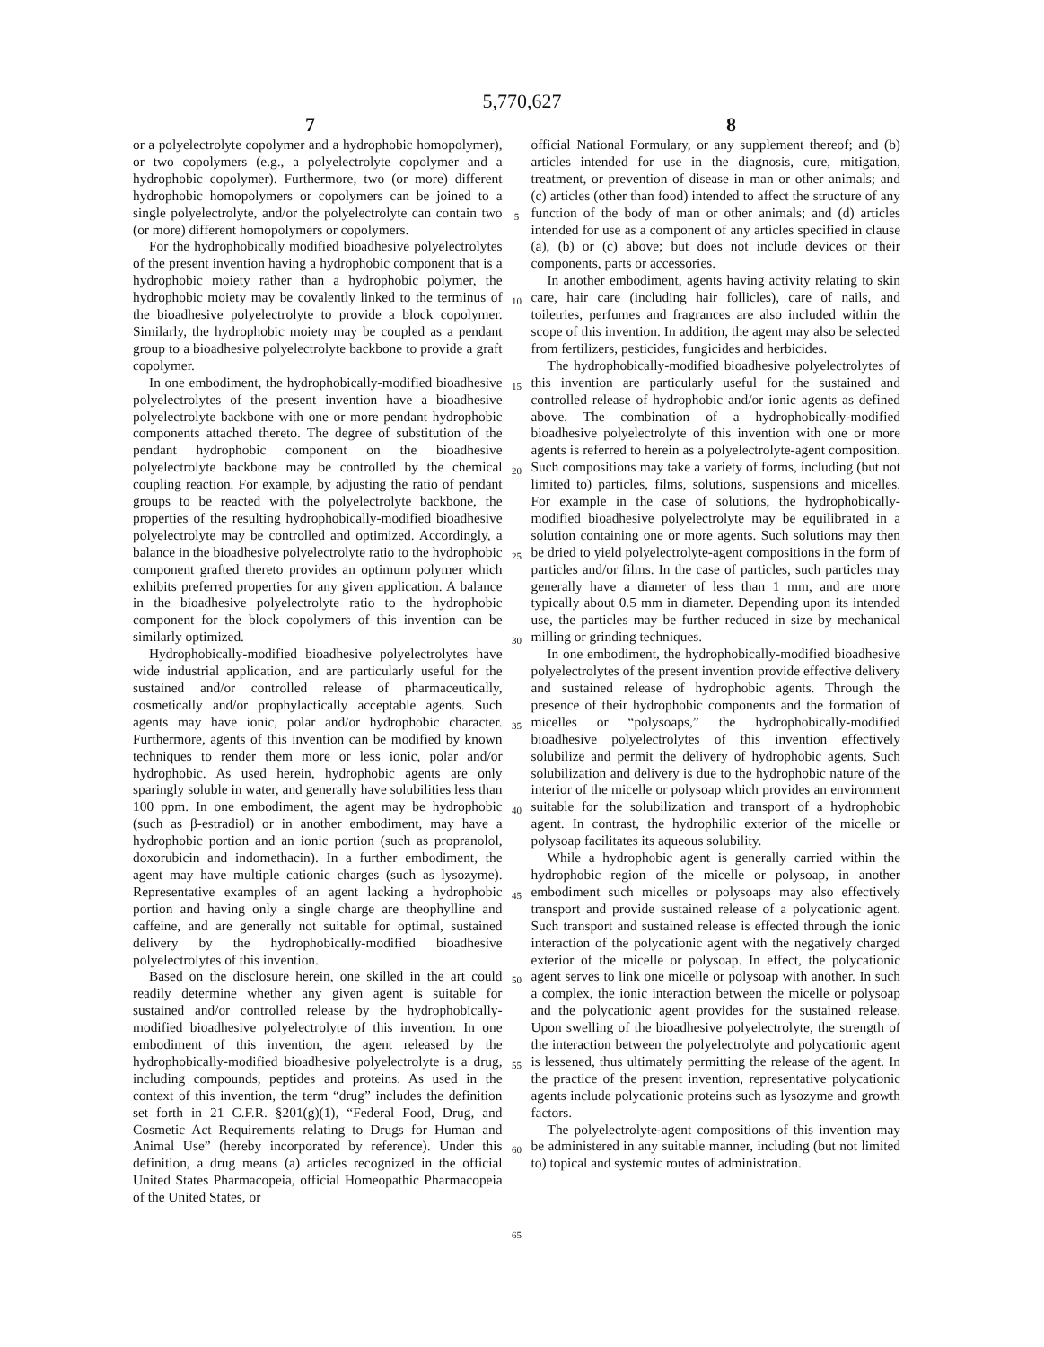5,770,627
7 8
or a polyelectrolyte copolymer and a hydrophobic homopolymer), or two copolymers (e.g., a polyelectrolyte copolymer and a hydrophobic copolymer). Furthermore, two (or more) different hydrophobic homopolymers or copolymers can be joined to a single polyelectrolyte, and/or the polyelectrolyte can contain two (or more) different homopolymers or copolymers.
For the hydrophobically modified bioadhesive polyelectrolytes of the present invention having a hydrophobic component that is a hydrophobic moiety rather than a hydrophobic polymer, the hydrophobic moiety may be covalently linked to the terminus of the bioadhesive polyelectrolyte to provide a block copolymer. Similarly, the hydrophobic moiety may be coupled as a pendant group to a bioadhesive polyelectrolyte backbone to provide a graft copolymer.
In one embodiment, the hydrophobically-modified bioadhesive polyelectrolytes of the present invention have a bioadhesive polyelectrolyte backbone with one or more pendant hydrophobic components attached thereto. The degree of substitution of the pendant hydrophobic component on the bioadhesive polyelectrolyte backbone may be controlled by the chemical coupling reaction. For example, by adjusting the ratio of pendant groups to be reacted with the polyelectrolyte backbone, the properties of the resulting hydrophobically-modified bioadhesive polyelectrolyte may be controlled and optimized. Accordingly, a balance in the bioadhesive polyelectrolyte ratio to the hydrophobic component grafted thereto provides an optimum polymer which exhibits preferred properties for any given application. A balance in the bioadhesive polyelectrolyte ratio to the hydrophobic component for the block copolymers of this invention can be similarly optimized.
Hydrophobically-modified bioadhesive polyelectrolytes have wide industrial application, and are particularly useful for the sustained and/or controlled release of pharmaceutically, cosmetically and/or prophylactically acceptable agents. Such agents may have ionic, polar and/or hydrophobic character. Furthermore, agents of this invention can be modified by known techniques to render them more or less ionic, polar and/or hydrophobic. As used herein, hydrophobic agents are only sparingly soluble in water, and generally have solubilities less than 100 ppm. In one embodiment, the agent may be hydrophobic (such as β-estradiol) or in another embodiment, may have a hydrophobic portion and an ionic portion (such as propranolol, doxorubicin and indomethacin). In a further embodiment, the agent may have multiple cationic charges (such as lysozyme). Representative examples of an agent lacking a hydrophobic portion and having only a single charge are theophylline and caffeine, and are generally not suitable for optimal, sustained delivery by the hydrophobically-modified bioadhesive polyelectrolytes of this invention.
Based on the disclosure herein, one skilled in the art could readily determine whether any given agent is suitable for sustained and/or controlled release by the hydrophobically-modified bioadhesive polyelectrolyte of this invention. In one embodiment of this invention, the agent released by the hydrophobically-modified bioadhesive polyelectrolyte is a drug, including compounds, peptides and proteins. As used in the context of this invention, the term “drug” includes the definition set forth in 21 C.F.R. §201(g)(1), “Federal Food, Drug, and Cosmetic Act Requirements relating to Drugs for Human and Animal Use” (hereby incorporated by reference). Under this definition, a drug means (a) articles recognized in the official United States Pharmacopeia, official Homeopathic Pharmacopeia of the United States, or
5
10
15
20
25
30
35
40
45
50
55
60
65
official National Formulary, or any supplement thereof; and (b) articles intended for use in the diagnosis, cure, mitigation, treatment, or prevention of disease in man or other animals; and (c) articles (other than food) intended to affect the structure of any function of the body of man or other animals; and (d) articles intended for use as a component of any articles specified in clause (a), (b) or (c) above; but does not include devices or their components, parts or accessories.
In another embodiment, agents having activity relating to skin care, hair care (including hair follicles), care of nails, and toiletries, perfumes and fragrances are also included within the scope of this invention. In addition, the agent may also be selected from fertilizers, pesticides, fungicides and herbicides.
The hydrophobically-modified bioadhesive polyelectrolytes of this invention are particularly useful for the sustained and controlled release of hydrophobic and/or ionic agents as defined above. The combination of a hydrophobically-modified bioadhesive polyelectrolyte of this invention with one or more agents is referred to herein as a polyelectrolyte-agent composition. Such compositions may take a variety of forms, including (but not limited to) particles, films, solutions, suspensions and micelles. For example in the case of solutions, the hydrophobically-modified bioadhesive polyelectrolyte may be equilibrated in a solution containing one or more agents. Such solutions may then be dried to yield polyelectrolyte-agent compositions in the form of particles and/or films. In the case of particles, such particles may generally have a diameter of less than 1 mm, and are more typically about 0.5 mm in diameter. Depending upon its intended use, the particles may be further reduced in size by mechanical milling or grinding techniques.
In one embodiment, the hydrophobically-modified bioadhesive polyelectrolytes of the present invention provide effective delivery and sustained release of hydrophobic agents. Through the presence of their hydrophobic components and the formation of micelles or “polysoaps,” the hydrophobically-modified bioadhesive polyelectrolytes of this invention effectively solubilize and permit the delivery of hydrophobic agents. Such solubilization and delivery is due to the hydrophobic nature of the interior of the micelle or polysoap which provides an environment suitable for the solubilization and transport of a hydrophobic agent. In contrast, the hydrophilic exterior of the micelle or polysoap facilitates its aqueous solubility.
While a hydrophobic agent is generally carried within the hydrophobic region of the micelle or polysoap, in another embodiment such micelles or polysoaps may also effectively transport and provide sustained release of a polycationic agent. Such transport and sustained release is effected through the ionic interaction of the polycationic agent with the negatively charged exterior of the micelle or polysoap. In effect, the polycationic agent serves to link one micelle or polysoap with another. In such a complex, the ionic interaction between the micelle or polysoap and the polycationic agent provides for the sustained release. Upon swelling of the bioadhesive polyelectrolyte, the strength of the interaction between the polyelectrolyte and polycationic agent is lessened, thus ultimately permitting the release of the agent. In the practice of the present invention, representative polycationic agents include polycationic proteins such as lysozyme and growth factors.
The polyelectrolyte-agent compositions of this invention may be administered in any suitable manner, including (but not limited to) topical and systemic routes of administration.